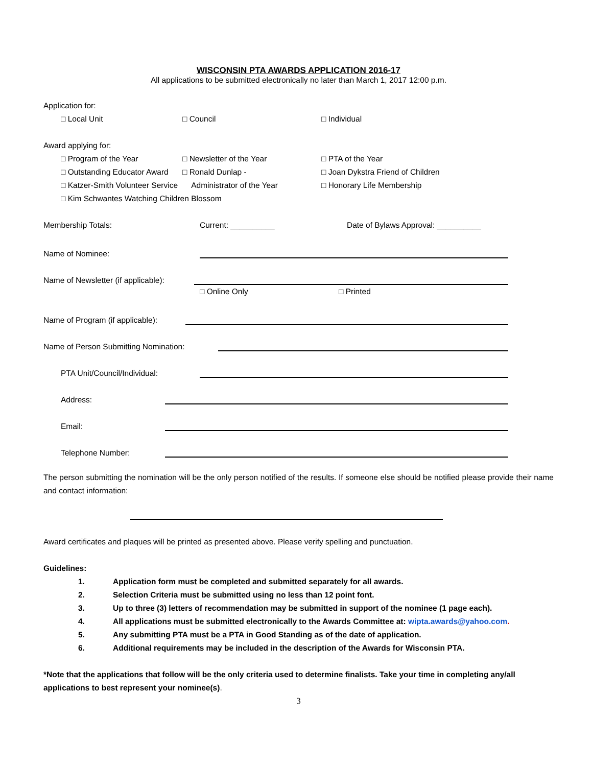WISCONSIN PTA AWARDS APPLICATION 2016-17
All applications to be submitted electronically no later than March 1, 2017 12:00 p.m.
Application for:
□ Local Unit □ Council □ Individual
Award applying for:
□ Program of the Year □ Newsletter of the Year □ PTA of the Year
□ Outstanding Educator Award □ Ronald Dunlap - □ Joan Dykstra Friend of Children
□ Katzer-Smith Volunteer Service
Administrator of the Year □ Honorary Life Membership
□ Kim Schwantes Watching Children Blossom
Membership Totals: Current: __________ Date of Bylaws Approval: __________
Name of Nominee:
Name of Newsletter (if applicable):
□ Online Only □ Printed
Name of Program (if applicable):
Name of Person Submitting Nomination:
PTA Unit/Council/Individual:
Address:
Email:
Telephone Number:
The person submitting the nomination will be the only person notified of the results. If someone else should be notified please provide their name and contact information:
Award certificates and plaques will be printed as presented above. Please verify spelling and punctuation.
Guidelines:
1. Application form must be completed and submitted separately for all awards.
2. Selection Criteria must be submitted using no less than 12 point font.
3. Up to three (3) letters of recommendation may be submitted in support of the nominee (1 page each).
4. All applications must be submitted electronically to the Awards Committee at: wipta.awards@yahoo.com.
5. Any submitting PTA must be a PTA in Good Standing as of the date of application.
6. Additional requirements may be included in the description of the Awards for Wisconsin PTA.
*Note that the applications that follow will be the only criteria used to determine finalists. Take your time in completing any/all applications to best represent your nominee(s).
3